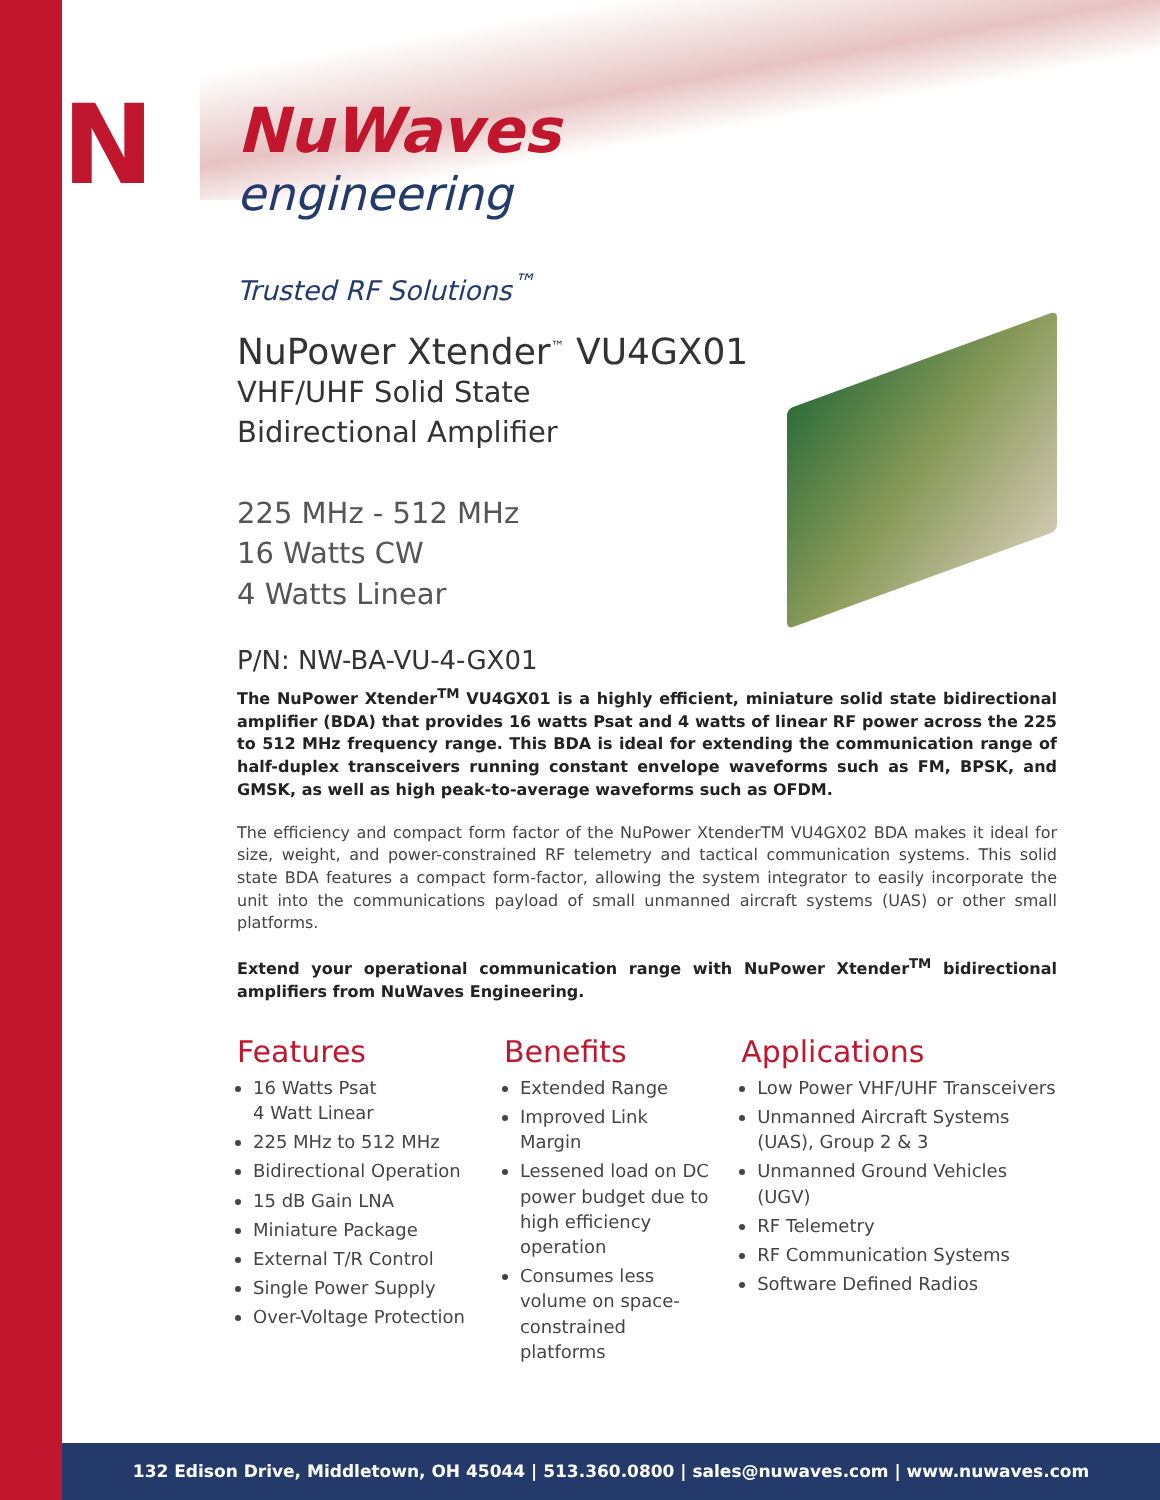N
NuWaves
engineering
Trusted RF Solutions<sup>™</sup>
NuPower Xtender<sup>™</sup> VU4GX01
VHF/UHF Solid State
Bidirectional Amplifier
225 MHz - 512 MHz
16 Watts CW
4 Watts Linear
P/N: NW-BA-VU-4-GX01
The NuPower Xtender<sup>TM</sup> VU4GX01 is a highly efficient, miniature solid state bidirectional amplifier (BDA) that provides 16 watts Psat and 4 watts of linear RF power across the 225 to 512 MHz frequency range. This BDA is ideal for extending the communication range of half-duplex transceivers running constant envelope waveforms such as FM, BPSK, and GMSK, as well as high peak-to-average waveforms such as OFDM.
The efficiency and compact form factor of the NuPower XtenderTM VU4GX02 BDA makes it ideal for size, weight, and power-constrained RF telemetry and tactical communication systems. This solid state BDA features a compact form-factor, allowing the system integrator to easily incorporate the unit into the communications payload of small unmanned aircraft systems (UAS) or other small platforms.
Extend your operational communication range with NuPower Xtender<sup>TM</sup> bidirectional amplifiers from NuWaves Engineering.
Features
16 Watts Psat
4 Watt Linear
225 MHz to 512 MHz
Bidirectional Operation
15 dB Gain LNA
Miniature Package
External T/R Control
Single Power Supply
Over-Voltage Protection
Benefits
Extended Range
Improved Link Margin
Lessened load on DC power budget due to high efficiency operation
Consumes less volume on space-constrained platforms
Applications
Low Power VHF/UHF Transceivers
Unmanned Aircraft Systems (UAS), Group 2 & 3
Unmanned Ground Vehicles (UGV)
RF Telemetry
RF Communication Systems
Software Defined Radios
132 Edison Drive, Middletown, OH 45044 | 513.360.0800 | sales@nuwaves.com | www.nuwaves.com